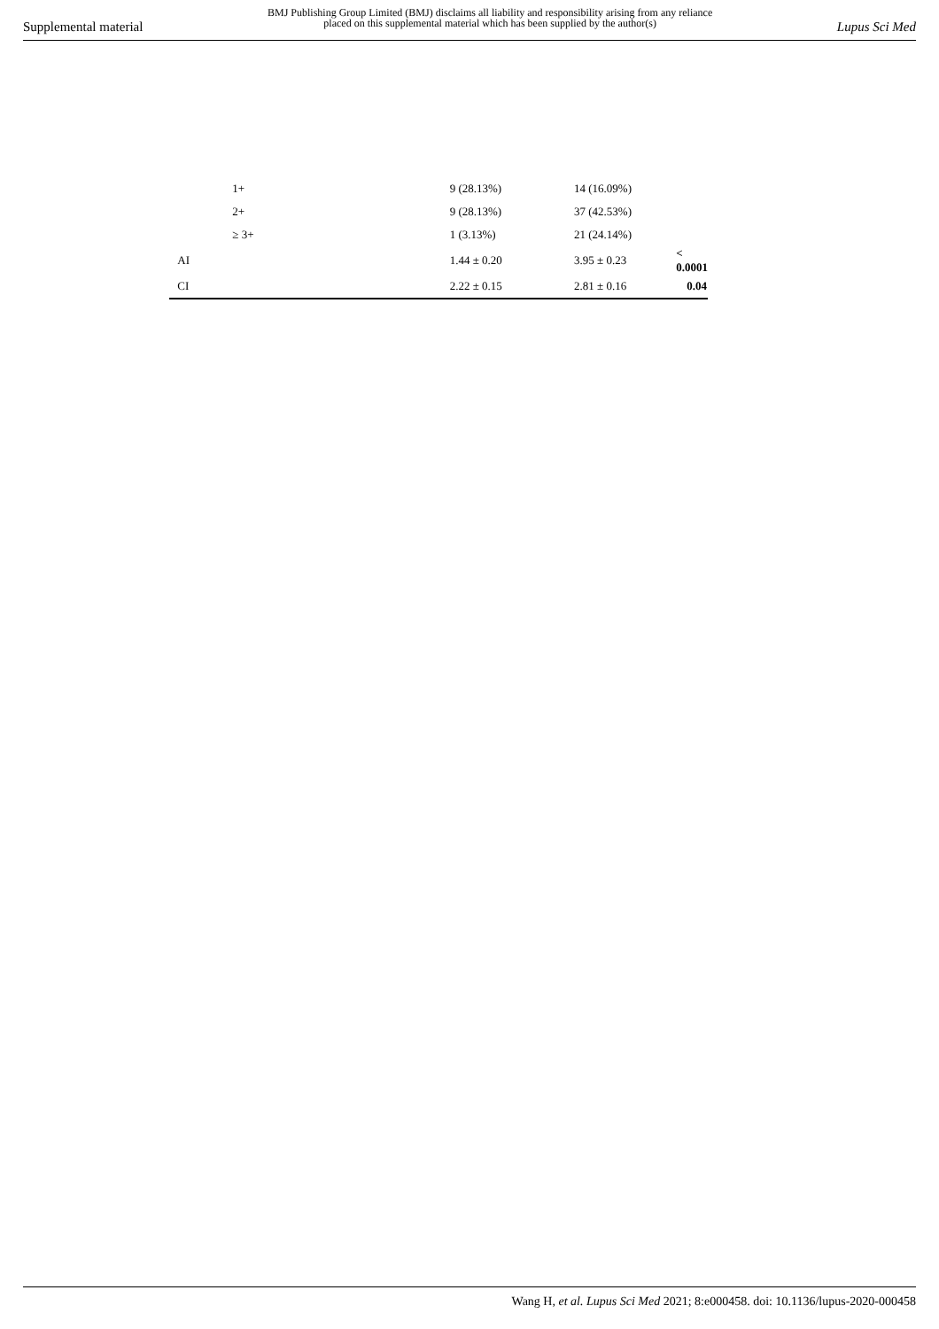Supplemental material BMJ Publishing Group Limited (BMJ) disclaims all liability and responsibility arising from any reliance
placed on this supplemental material which has been supplied by the author(s) Lupus Sci Med
| | 1+ | 9 (28.13%) | 14 (16.09%) | |
| | 2+ | 9 (28.13%) | 37 (42.53%) | |
| | ≥ 3+ | 1 (3.13%) | 21 (24.14%) | |
| | AI | 1.44 ± 0.20 | 3.95 ± 0.23 | < 0.0001 |
| | CI | 2.22 ± 0.15 | 2.81 ± 0.16 | 0.04 |
Wang H, et al. Lupus Sci Med 2021; 8:e000458. doi: 10.1136/lupus-2020-000458